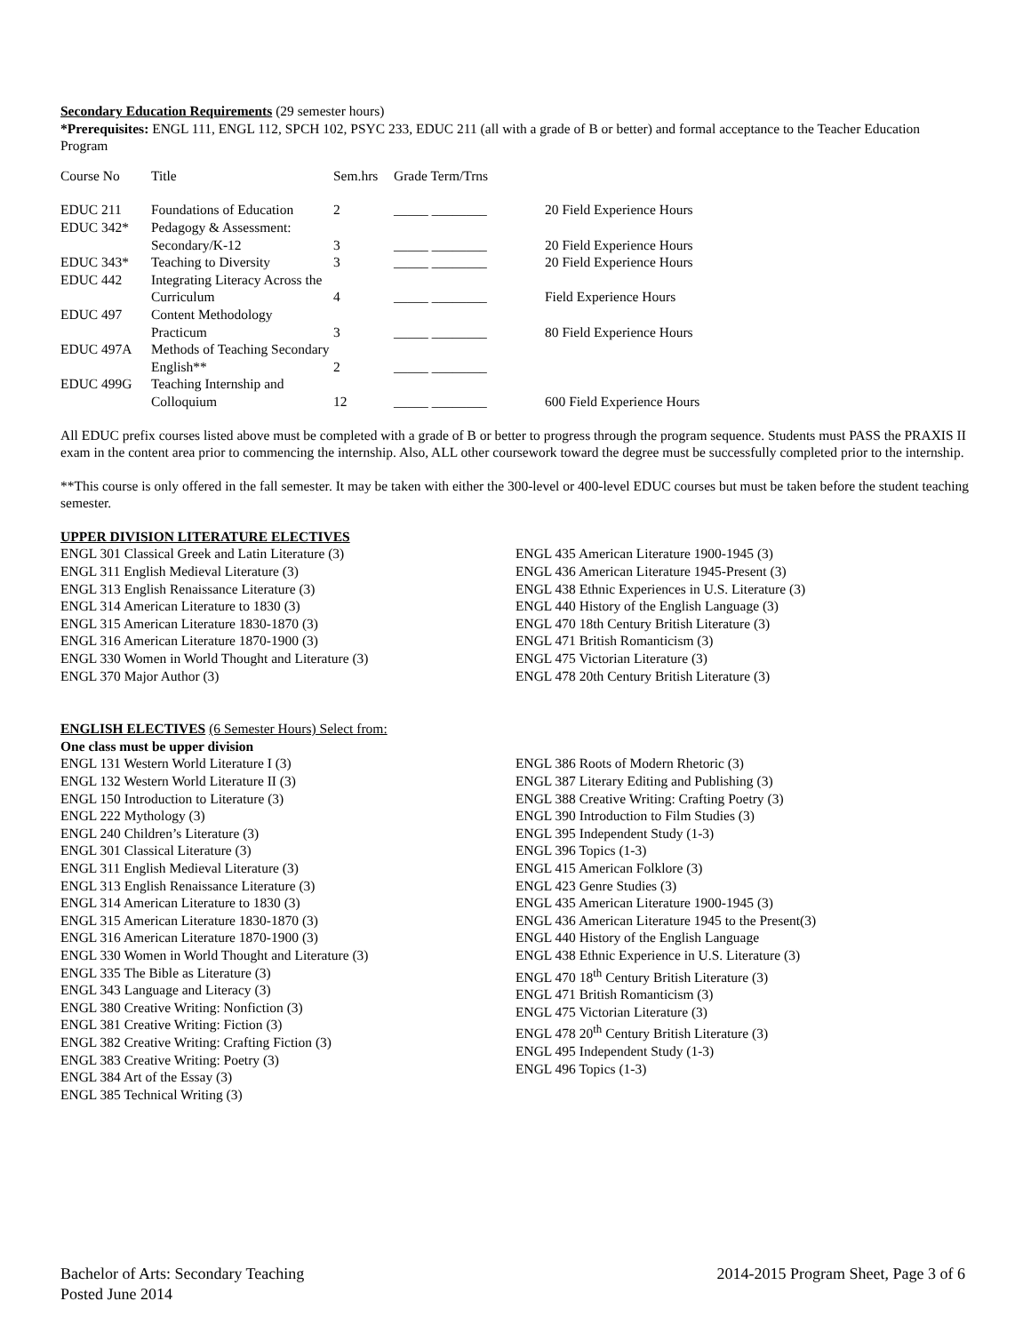Secondary Education Requirements (29 semester hours)
*Prerequisites: ENGL 111, ENGL 112, SPCH 102, PSYC 233, EDUC 211 (all with a grade of B or better) and formal acceptance to the Teacher Education Program
| Course No | Title | Sem.hrs | Grade Term/Trns | |
| EDUC 211 | Foundations of Education | 2 | _____ ________ | 20 Field Experience Hours |
| EDUC 342* | Pedagogy & Assessment: | | | |
| | Secondary/K-12 | 3 | _____ ________ | 20 Field Experience Hours |
| EDUC 343* | Teaching to Diversity | 3 | _____ ________ | 20 Field Experience Hours |
| EDUC 442 | Integrating Literacy Across the | | | |
| | Curriculum | 4 | _____ ________ | Field Experience Hours |
| EDUC 497 | Content Methodology | | | |
| | Practicum | 3 | _____ ________ | 80 Field Experience Hours |
| EDUC 497A | Methods of Teaching Secondary | | | |
| | English** | 2 | _____ ________ | |
| EDUC 499G | Teaching Internship and | | | |
| | Colloquium | 12 | _____ ________ | 600 Field Experience Hours |
All EDUC prefix courses listed above must be completed with a grade of B or better to progress through the program sequence. Students must PASS the PRAXIS II exam in the content area prior to commencing the internship. Also, ALL other coursework toward the degree must be successfully completed prior to the internship.
**This course is only offered in the fall semester. It may be taken with either the 300-level or 400-level EDUC courses but must be taken before the student teaching semester.
UPPER DIVISION LITERATURE ELECTIVES
ENGL 301 Classical Greek and Latin Literature (3)
ENGL 311 English Medieval Literature (3)
ENGL 313 English Renaissance Literature (3)
ENGL 314 American Literature to 1830 (3)
ENGL 315 American Literature 1830-1870 (3)
ENGL 316 American Literature 1870-1900 (3)
ENGL 330 Women in World Thought and Literature (3)
ENGL 370 Major Author (3)
ENGL 435 American Literature 1900-1945 (3)
ENGL 436 American Literature 1945-Present (3)
ENGL 438 Ethnic Experiences in U.S. Literature (3)
ENGL 440 History of the English Language (3)
ENGL 470 18th Century British Literature (3)
ENGL 471 British Romanticism (3)
ENGL 475 Victorian Literature (3)
ENGL 478 20th Century British Literature (3)
ENGLISH ELECTIVES (6 Semester Hours) Select from:
One class must be upper division
ENGL 131 Western World Literature I (3)
ENGL 132 Western World Literature II (3)
ENGL 150 Introduction to Literature (3)
ENGL 222 Mythology (3)
ENGL 240 Children’s Literature (3)
ENGL 301 Classical Literature (3)
ENGL 311 English Medieval Literature (3)
ENGL 313 English Renaissance Literature (3)
ENGL 314 American Literature to 1830 (3)
ENGL 315 American Literature 1830-1870 (3)
ENGL 316 American Literature 1870-1900 (3)
ENGL 330 Women in World Thought and Literature (3)
ENGL 335 The Bible as Literature (3)
ENGL 343 Language and Literacy (3)
ENGL 380 Creative Writing: Nonfiction (3)
ENGL 381 Creative Writing: Fiction (3)
ENGL 382 Creative Writing: Crafting Fiction (3)
ENGL 383 Creative Writing: Poetry (3)
ENGL 384 Art of the Essay (3)
ENGL 385 Technical Writing (3)
ENGL 386 Roots of Modern Rhetoric (3)
ENGL 387 Literary Editing and Publishing (3)
ENGL 388 Creative Writing: Crafting Poetry (3)
ENGL 390 Introduction to Film Studies (3)
ENGL 395 Independent Study (1-3)
ENGL 396 Topics (1-3)
ENGL 415 American Folklore (3)
ENGL 423 Genre Studies (3)
ENGL 435 American Literature 1900-1945 (3)
ENGL 436 American Literature 1945 to the Present(3)
ENGL 440 History of the English Language
ENGL 438 Ethnic Experience in U.S. Literature (3)
ENGL 470 18<sup>th</sup> Century British Literature (3)
ENGL 471 British Romanticism (3)
ENGL 475 Victorian Literature (3)
ENGL 478 20<sup>th</sup> Century British Literature (3)
ENGL 495 Independent Study (1-3)
ENGL 496 Topics (1-3)
Bachelor of Arts: Secondary Teaching
Posted June 2014
2014-2015 Program Sheet, Page 3 of 6